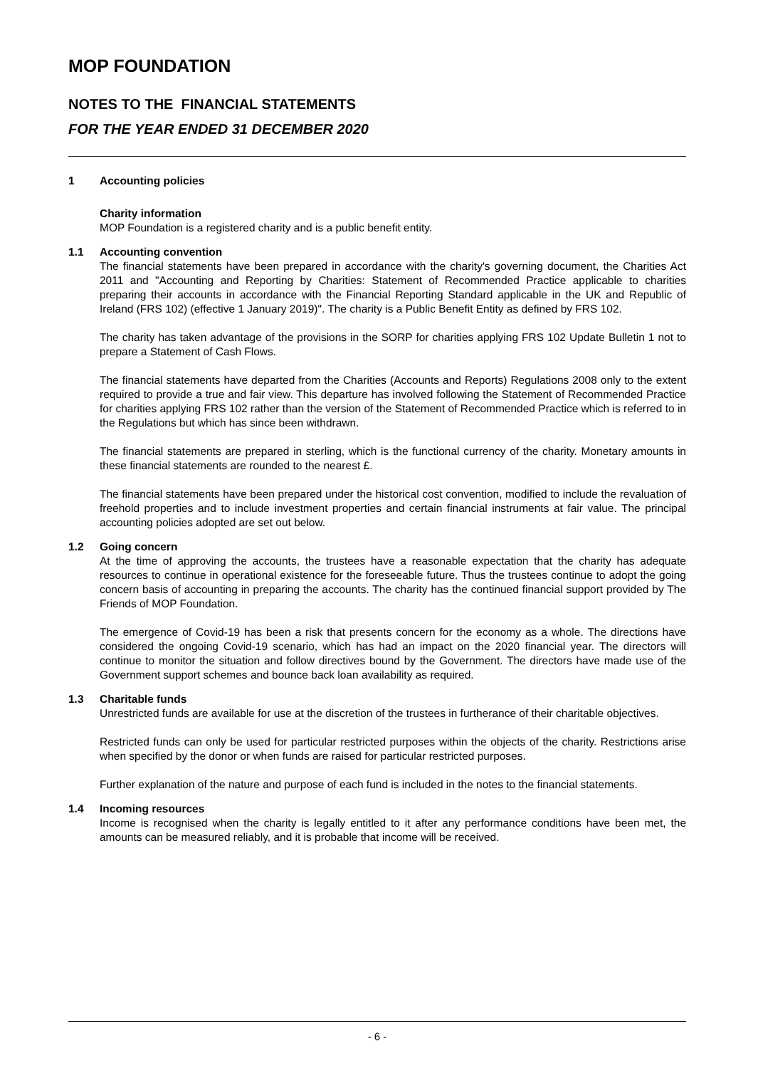MOP FOUNDATION
NOTES TO THE FINANCIAL STATEMENTS
FOR THE YEAR ENDED 31 DECEMBER 2020
1 Accounting policies
Charity information
MOP Foundation is a registered charity and is a public benefit entity.
1.1 Accounting convention
The financial statements have been prepared in accordance with the charity's governing document, the Charities Act 2011 and "Accounting and Reporting by Charities: Statement of Recommended Practice applicable to charities preparing their accounts in accordance with the Financial Reporting Standard applicable in the UK and Republic of Ireland (FRS 102) (effective 1 January 2019)". The charity is a Public Benefit Entity as defined by FRS 102.
The charity has taken advantage of the provisions in the SORP for charities applying FRS 102 Update Bulletin 1 not to prepare a Statement of Cash Flows.
The financial statements have departed from the Charities (Accounts and Reports) Regulations 2008 only to the extent required to provide a true and fair view. This departure has involved following the Statement of Recommended Practice for charities applying FRS 102 rather than the version of the Statement of Recommended Practice which is referred to in the Regulations but which has since been withdrawn.
The financial statements are prepared in sterling, which is the functional currency of the charity. Monetary amounts in these financial statements are rounded to the nearest £.
The financial statements have been prepared under the historical cost convention, modified to include the revaluation of freehold properties and to include investment properties and certain financial instruments at fair value. The principal accounting policies adopted are set out below.
1.2 Going concern
At the time of approving the accounts, the trustees have a reasonable expectation that the charity has adequate resources to continue in operational existence for the foreseeable future. Thus the trustees continue to adopt the going concern basis of accounting in preparing the accounts. The charity has the continued financial support provided by The Friends of MOP Foundation.
The emergence of Covid-19 has been a risk that presents concern for the economy as a whole. The directions have considered the ongoing Covid-19 scenario, which has had an impact on the 2020 financial year. The directors will continue to monitor the situation and follow directives bound by the Government. The directors have made use of the Government support schemes and bounce back loan availability as required.
1.3 Charitable funds
Unrestricted funds are available for use at the discretion of the trustees in furtherance of their charitable objectives.
Restricted funds can only be used for particular restricted purposes within the objects of the charity. Restrictions arise when specified by the donor or when funds are raised for particular restricted purposes.
Further explanation of the nature and purpose of each fund is included in the notes to the financial statements.
1.4 Incoming resources
Income is recognised when the charity is legally entitled to it after any performance conditions have been met, the amounts can be measured reliably, and it is probable that income will be received.
- 6 -